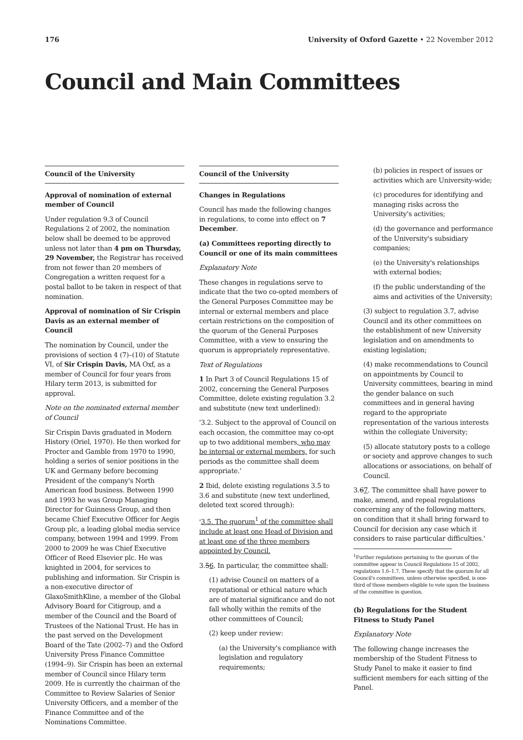176 University of Oxford Gazette • 22 November 2012
Council and Main Committees
Council of the University
Approval of nomination of external member of Council
Under regulation 9.3 of Council Regulations 2 of 2002, the nomination below shall be deemed to be approved unless not later than 4 pm on Thursday, 29 November, the Registrar has received from not fewer than 20 members of Congregation a written request for a postal ballot to be taken in respect of that nomination.
Approval of nomination of Sir Crispin Davis as an external member of Council
The nomination by Council, under the provisions of section 4 (7)–(10) of Statute VI, of Sir Crispin Davis, MA Oxf, as a member of Council for four years from Hilary term 2013, is submitted for approval.
Note on the nominated external member of Council
Sir Crispin Davis graduated in Modern History (Oriel, 1970). He then worked for Procter and Gamble from 1970 to 1990, holding a series of senior positions in the UK and Germany before becoming President of the company's North American food business. Between 1990 and 1993 he was Group Managing Director for Guinness Group, and then became Chief Executive Officer for Aegis Group plc, a leading global media service company, between 1994 and 1999. From 2000 to 2009 he was Chief Executive Officer of Reed Elsevier plc. He was knighted in 2004, for services to publishing and information. Sir Crispin is a non-executive director of GlaxoSmithKline, a member of the Global Advisory Board for Citigroup, and a member of the Council and the Board of Trustees of the National Trust. He has in the past served on the Development Board of the Tate (2002–7) and the Oxford University Press Finance Committee (1994–9). Sir Crispin has been an external member of Council since Hilary term 2009. He is currently the chairman of the Committee to Review Salaries of Senior University Officers, and a member of the Finance Committee and of the Nominations Committee.
Council of the University
Changes in Regulations
Council has made the following changes in regulations, to come into effect on 7 December.
(a) Committees reporting directly to Council or one of its main committees
Explanatory Note
These changes in regulations serve to indicate that the two co-opted members of the General Purposes Committee may be internal or external members and place certain restrictions on the composition of the quorum of the General Purposes Committee, with a view to ensuring the quorum is appropriately representative.
Text of Regulations
1 In Part 3 of Council Regulations 15 of 2002, concerning the General Purposes Committee, delete existing regulation 3.2 and substitute (new text underlined):
'3.2. Subject to the approval of Council on each occasion, the committee may co-opt up to two additional members, who may be internal or external members, for such periods as the committee shall deem appropriate.'
2 Ibid, delete existing regulations 3.5 to 3.6 and substitute (new text underlined, deleted text scored through):
'3.5. The quorum<sup>1</sup> of the committee shall include at least one Head of Division and at least one of the three members appointed by Council.
3.56. In particular, the committee shall:
(1) advise Council on matters of a reputational or ethical nature which are of material significance and do not fall wholly within the remits of the other committees of Council;
(2) keep under review:
(a) the University's compliance with legislation and regulatory requirements;
(b) policies in respect of issues or activities which are University-wide;
(c) procedures for identifying and managing risks across the University's activities;
(d) the governance and performance of the University's subsidiary companies;
(e) the University's relationships with external bodies;
(f) the public understanding of the aims and activities of the University;
(3) subject to regulation 3.7, advise Council and its other committees on the establishment of new University legislation and on amendments to existing legislation;
(4) make recommendations to Council on appointments by Council to University committees, bearing in mind the gender balance on such committees and in general having regard to the appropriate representation of the various interests within the collegiate University;
(5) allocate statutory posts to a college or society and approve changes to such allocations or associations, on behalf of Council.
3.67. The committee shall have power to make, amend, and repeal regulations concerning any of the following matters, on condition that it shall bring forward to Council for decision any case which it considers to raise particular difficulties.'
<sup>1</sup> Further regulations pertaining to the quorum of the committee appear in Council Regulations 15 of 2002, regulations 1.6–1.7. These specify that the quorum for all Council's committees, unless otherwise specified, is one-third of those members eligible to vote upon the business of the committee in question.
(b) Regulations for the Student Fitness to Study Panel
Explanatory Note
The following change increases the membership of the Student Fitness to Study Panel to make it easier to find sufficient members for each sitting of the Panel.